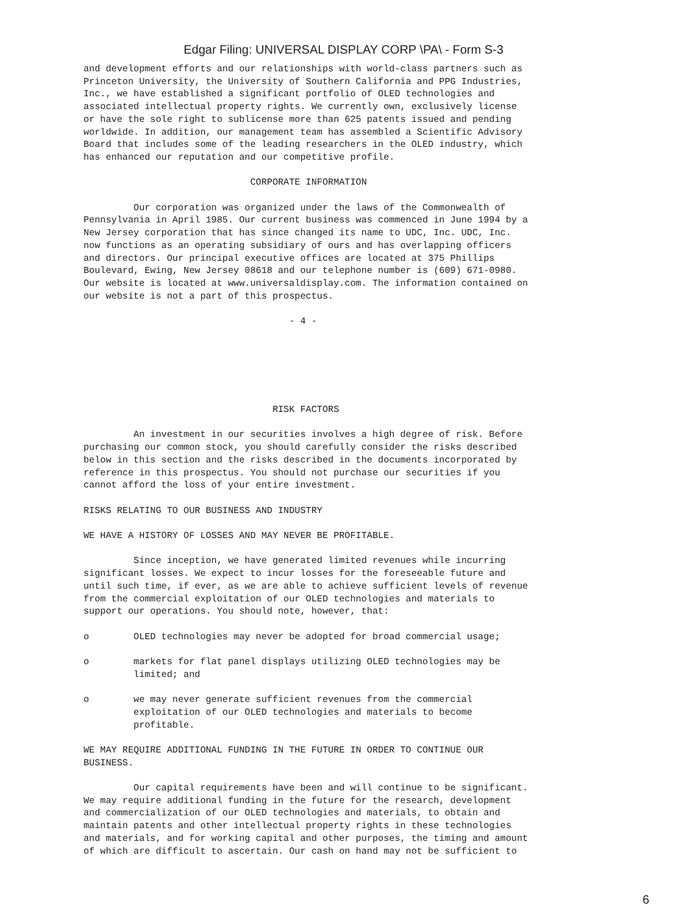Edgar Filing: UNIVERSAL DISPLAY CORP \PA\ - Form S-3
and development efforts and our relationships with world-class partners such as
Princeton University, the University of Southern California and PPG Industries,
Inc., we have established a significant portfolio of OLED technologies and
associated intellectual property rights. We currently own, exclusively license
or have the sole right to sublicense more than 625 patents issued and pending
worldwide. In addition, our management team has assembled a Scientific Advisory
Board that includes some of the leading researchers in the OLED industry, which
has enhanced our reputation and our competitive profile.

                              CORPORATE INFORMATION

         Our corporation was organized under the laws of the Commonwealth of
Pennsylvania in April 1985. Our current business was commenced in June 1994 by a
New Jersey corporation that has since changed its name to UDC, Inc. UDC, Inc.
now functions as an operating subsidiary of ours and has overlapping officers
and directors. Our principal executive offices are located at 375 Phillips
Boulevard, Ewing, New Jersey 08618 and our telephone number is (609) 671-0980.
Our website is located at www.universaldisplay.com. The information contained on
our website is not a part of this prospectus.

                                     - 4 -






                                  RISK FACTORS

         An investment in our securities involves a high degree of risk. Before
purchasing our common stock, you should carefully consider the risks described
below in this section and the risks described in the documents incorporated by
reference in this prospectus. You should not purchase our securities if you
cannot afford the loss of your entire investment.

RISKS RELATING TO OUR BUSINESS AND INDUSTRY

WE HAVE A HISTORY OF LOSSES AND MAY NEVER BE PROFITABLE.

         Since inception, we have generated limited revenues while incurring
significant losses. We expect to incur losses for the foreseeable future and
until such time, if ever, as we are able to achieve sufficient levels of revenue
from the commercial exploitation of our OLED technologies and materials to
support our operations. You should note, however, that:

o        OLED technologies may never be adopted for broad commercial usage;

o        markets for flat panel displays utilizing OLED technologies may be
         limited; and

o        we may never generate sufficient revenues from the commercial
         exploitation of our OLED technologies and materials to become
         profitable.

WE MAY REQUIRE ADDITIONAL FUNDING IN THE FUTURE IN ORDER TO CONTINUE OUR
BUSINESS.

         Our capital requirements have been and will continue to be significant.
We may require additional funding in the future for the research, development
and commercialization of our OLED technologies and materials, to obtain and
maintain patents and other intellectual property rights in these technologies
and materials, and for working capital and other purposes, the timing and amount
of which are difficult to ascertain. Our cash on hand may not be sufficient to
6